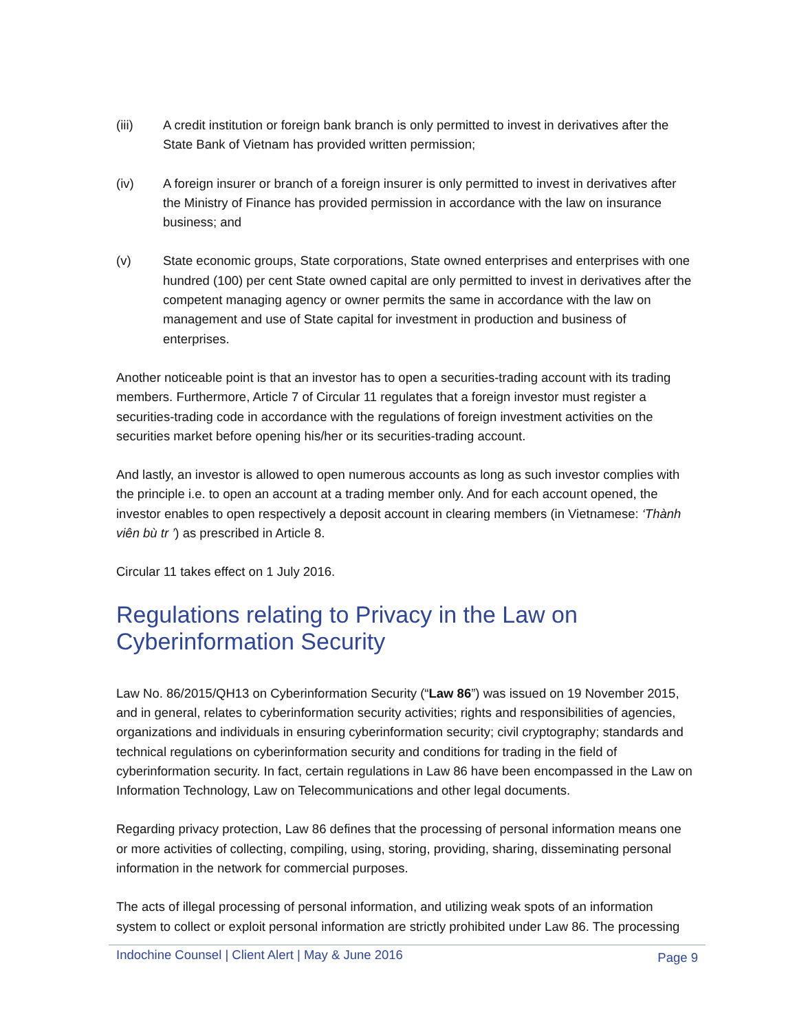(iii) A credit institution or foreign bank branch is only permitted to invest in derivatives after the State Bank of Vietnam has provided written permission;
(iv) A foreign insurer or branch of a foreign insurer is only permitted to invest in derivatives after the Ministry of Finance has provided permission in accordance with the law on insurance business; and
(v) State economic groups, State corporations, State owned enterprises and enterprises with one hundred (100) per cent State owned capital are only permitted to invest in derivatives after the competent managing agency or owner permits the same in accordance with the law on management and use of State capital for investment in production and business of enterprises.
Another noticeable point is that an investor has to open a securities-trading account with its trading members. Furthermore, Article 7 of Circular 11 regulates that a foreign investor must register a securities-trading code in accordance with the regulations of foreign investment activities on the securities market before opening his/her or its securities-trading account.
And lastly, an investor is allowed to open numerous accounts as long as such investor complies with the principle i.e. to open an account at a trading member only. And for each account opened, the investor enables to open respectively a deposit account in clearing members (in Vietnamese: ‘Thành viên bù tr ’) as prescribed in Article 8.
Circular 11 takes effect on 1 July 2016.
Regulations relating to Privacy in the Law on Cyberinformation Security
Law No. 86/2015/QH13 on Cyberinformation Security (“Law 86”) was issued on 19 November 2015, and in general, relates to cyberinformation security activities; rights and responsibilities of agencies, organizations and individuals in ensuring cyberinformation security; civil cryptography; standards and technical regulations on cyberinformation security and conditions for trading in the field of cyberinformation security. In fact, certain regulations in Law 86 have been encompassed in the Law on Information Technology, Law on Telecommunications and other legal documents.
Regarding privacy protection, Law 86 defines that the processing of personal information means one or more activities of collecting, compiling, using, storing, providing, sharing, disseminating personal information in the network for commercial purposes.
The acts of illegal processing of personal information, and utilizing weak spots of an information system to collect or exploit personal information are strictly prohibited under Law 86. The processing
Indochine Counsel | Client Alert | May & June 2016 Page 9